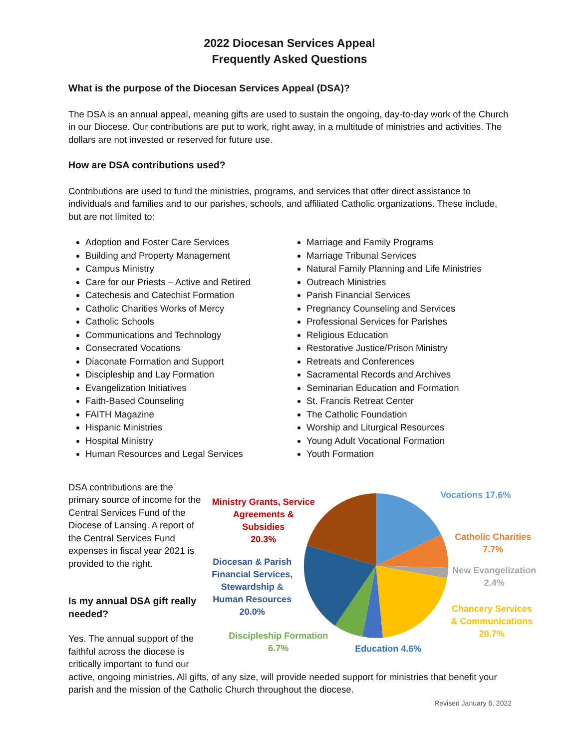2022 Diocesan Services Appeal
Frequently Asked Questions
What is the purpose of the Diocesan Services Appeal (DSA)?
The DSA is an annual appeal, meaning gifts are used to sustain the ongoing, day-to-day work of the Church in our Diocese. Our contributions are put to work, right away, in a multitude of ministries and activities. The dollars are not invested or reserved for future use.
How are DSA contributions used?
Contributions are used to fund the ministries, programs, and services that offer direct assistance to individuals and families and to our parishes, schools, and affiliated Catholic organizations. These include, but are not limited to:
Adoption and Foster Care Services
Building and Property Management
Campus Ministry
Care for our Priests – Active and Retired
Catechesis and Catechist Formation
Catholic Charities Works of Mercy
Catholic Schools
Communications and Technology
Consecrated Vocations
Diaconate Formation and Support
Discipleship and Lay Formation
Evangelization Initiatives
Faith-Based Counseling
FAITH Magazine
Hispanic Ministries
Hospital Ministry
Human Resources and Legal Services
Marriage and Family Programs
Marriage Tribunal Services
Natural Family Planning and Life Ministries
Outreach Ministries
Parish Financial Services
Pregnancy Counseling and Services
Professional Services for Parishes
Religious Education
Restorative Justice/Prison Ministry
Retreats and Conferences
Sacramental Records and Archives
Seminarian Education and Formation
St. Francis Retreat Center
The Catholic Foundation
Worship and Liturgical Resources
Young Adult Vocational Formation
Youth Formation
DSA contributions are the primary source of income for the Central Services Fund of the Diocese of Lansing. A report of the Central Services Fund expenses in fiscal year 2021 is provided to the right.
Is my annual DSA gift really needed?
Yes. The annual support of the faithful across the diocese is critically important to fund our
Ministry Grants, Service Agreements & Subsidies
20.3%
Diocesan & Parish Financial Services, Stewardship & Human Resources
20.0%
Discipleship Formation
6.7%
Education 4.6%
Vocations 17.6%
Catholic Charities
7.7%
New Evangelization
2.4%
Chancery Services & Communications
20.7%
active, ongoing ministries. All gifts, of any size, will provide needed support for ministries that benefit your parish and the mission of the Catholic Church throughout the diocese.
Revised January 6, 2022